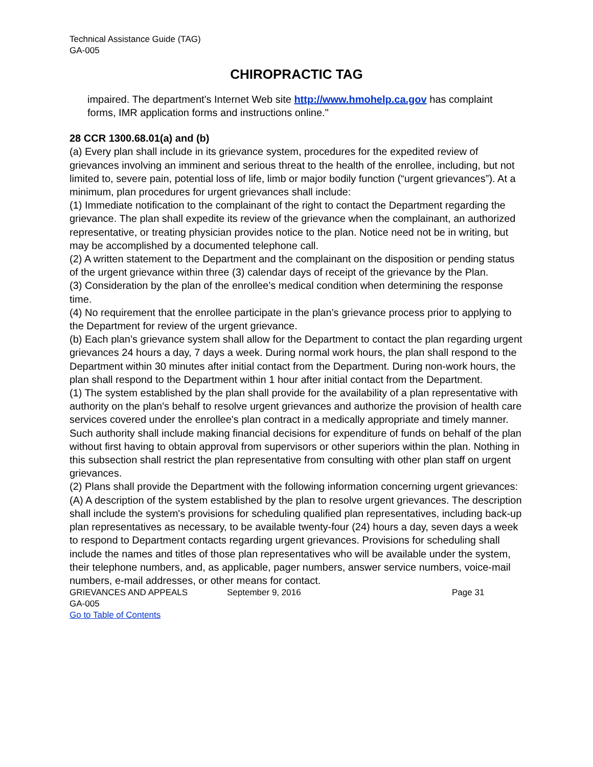Technical Assistance Guide (TAG)
GA-005
CHIROPRACTIC TAG
impaired. The department's Internet Web site http://www.hmohelp.ca.gov has complaint forms, IMR application forms and instructions online."
28 CCR 1300.68.01(a) and (b)
(a) Every plan shall include in its grievance system, procedures for the expedited review of grievances involving an imminent and serious threat to the health of the enrollee, including, but not limited to, severe pain, potential loss of life, limb or major bodily function (“urgent grievances”). At a minimum, plan procedures for urgent grievances shall include:
(1) Immediate notification to the complainant of the right to contact the Department regarding the grievance. The plan shall expedite its review of the grievance when the complainant, an authorized representative, or treating physician provides notice to the plan. Notice need not be in writing, but may be accomplished by a documented telephone call.
(2) A written statement to the Department and the complainant on the disposition or pending status of the urgent grievance within three (3) calendar days of receipt of the grievance by the Plan.
(3) Consideration by the plan of the enrollee’s medical condition when determining the response time.
(4) No requirement that the enrollee participate in the plan’s grievance process prior to applying to the Department for review of the urgent grievance.
(b) Each plan’s grievance system shall allow for the Department to contact the plan regarding urgent grievances 24 hours a day, 7 days a week. During normal work hours, the plan shall respond to the Department within 30 minutes after initial contact from the Department. During non-work hours, the plan shall respond to the Department within 1 hour after initial contact from the Department.
(1) The system established by the plan shall provide for the availability of a plan representative with authority on the plan's behalf to resolve urgent grievances and authorize the provision of health care services covered under the enrollee's plan contract in a medically appropriate and timely manner. Such authority shall include making financial decisions for expenditure of funds on behalf of the plan without first having to obtain approval from supervisors or other superiors within the plan. Nothing in this subsection shall restrict the plan representative from consulting with other plan staff on urgent grievances.
(2) Plans shall provide the Department with the following information concerning urgent grievances:
(A) A description of the system established by the plan to resolve urgent grievances. The description shall include the system's provisions for scheduling qualified plan representatives, including back-up plan representatives as necessary, to be available twenty-four (24) hours a day, seven days a week to respond to Department contacts regarding urgent grievances. Provisions for scheduling shall include the names and titles of those plan representatives who will be available under the system, their telephone numbers, and, as applicable, pager numbers, answer service numbers, voice-mail numbers, e-mail addresses, or other means for contact.
GRIEVANCES AND APPEALS September 9, 2016 Page 31
GA-005
Go to Table of Contents